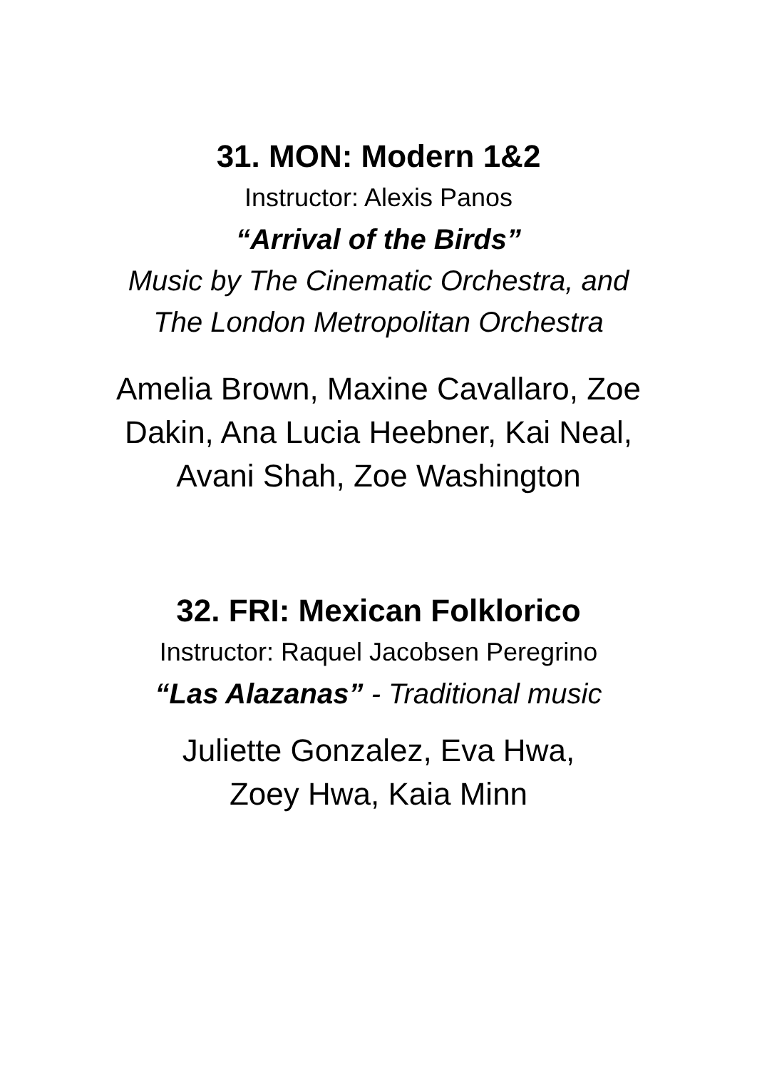31. MON: Modern 1&2
Instructor: Alexis Panos
“Arrival of the Birds”
Music by The Cinematic Orchestra, and
The London Metropolitan Orchestra
Amelia Brown, Maxine Cavallaro, Zoe
Dakin, Ana Lucia Heebner, Kai Neal,
Avani Shah, Zoe Washington
32. FRI: Mexican Folklorico
Instructor: Raquel Jacobsen Peregrino
“Las Alazanas” - Traditional music
Juliette Gonzalez, Eva Hwa,
Zoey Hwa, Kaia Minn